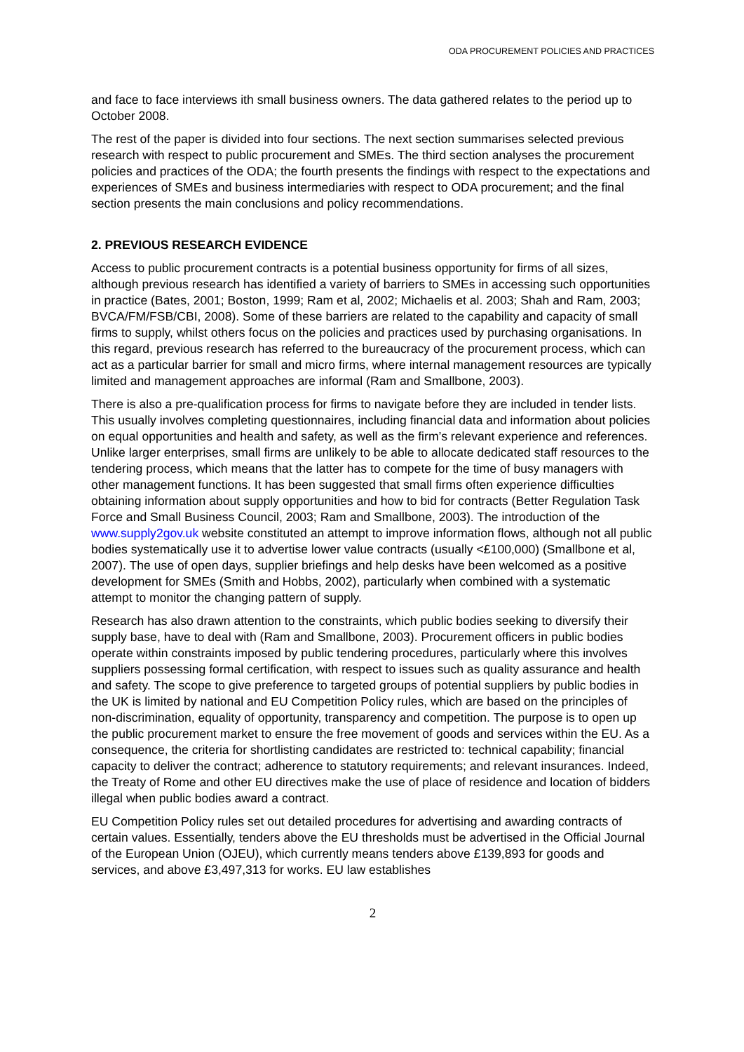ODA PROCUREMENT POLICIES AND PRACTICES
and face to face interviews ith small business owners. The data gathered relates to the period up to October 2008.
The rest of the paper is divided into four sections. The next section summarises selected previous research with respect to public procurement and SMEs. The third section analyses the procurement policies and practices of the ODA; the fourth presents the findings with respect to the expectations and experiences of SMEs and business intermediaries with respect to ODA procurement; and the final section presents the main conclusions and policy recommendations.
2. PREVIOUS RESEARCH EVIDENCE
Access to public procurement contracts is a potential business opportunity for firms of all sizes, although previous research has identified a variety of barriers to SMEs in accessing such opportunities in practice (Bates, 2001; Boston, 1999; Ram et al, 2002; Michaelis et al. 2003; Shah and Ram, 2003; BVCA/FM/FSB/CBI, 2008). Some of these barriers are related to the capability and capacity of small firms to supply, whilst others focus on the policies and practices used by purchasing organisations. In this regard, previous research has referred to the bureaucracy of the procurement process, which can act as a particular barrier for small and micro firms, where internal management resources are typically limited and management approaches are informal (Ram and Smallbone, 2003).
There is also a pre-qualification process for firms to navigate before they are included in tender lists. This usually involves completing questionnaires, including financial data and information about policies on equal opportunities and health and safety, as well as the firm’s relevant experience and references. Unlike larger enterprises, small firms are unlikely to be able to allocate dedicated staff resources to the tendering process, which means that the latter has to compete for the time of busy managers with other management functions. It has been suggested that small firms often experience difficulties obtaining information about supply opportunities and how to bid for contracts (Better Regulation Task Force and Small Business Council, 2003; Ram and Smallbone, 2003). The introduction of the www.supply2gov.uk website constituted an attempt to improve information flows, although not all public bodies systematically use it to advertise lower value contracts (usually <£100,000) (Smallbone et al, 2007). The use of open days, supplier briefings and help desks have been welcomed as a positive development for SMEs (Smith and Hobbs, 2002), particularly when combined with a systematic attempt to monitor the changing pattern of supply.
Research has also drawn attention to the constraints, which public bodies seeking to diversify their supply base, have to deal with (Ram and Smallbone, 2003). Procurement officers in public bodies operate within constraints imposed by public tendering procedures, particularly where this involves suppliers possessing formal certification, with respect to issues such as quality assurance and health and safety. The scope to give preference to targeted groups of potential suppliers by public bodies in the UK is limited by national and EU Competition Policy rules, which are based on the principles of non-discrimination, equality of opportunity, transparency and competition. The purpose is to open up the public procurement market to ensure the free movement of goods and services within the EU. As a consequence, the criteria for shortlisting candidates are restricted to: technical capability; financial capacity to deliver the contract; adherence to statutory requirements; and relevant insurances. Indeed, the Treaty of Rome and other EU directives make the use of place of residence and location of bidders illegal when public bodies award a contract.
EU Competition Policy rules set out detailed procedures for advertising and awarding contracts of certain values. Essentially, tenders above the EU thresholds must be advertised in the Official Journal of the European Union (OJEU), which currently means tenders above £139,893 for goods and services, and above £3,497,313 for works. EU law establishes
2